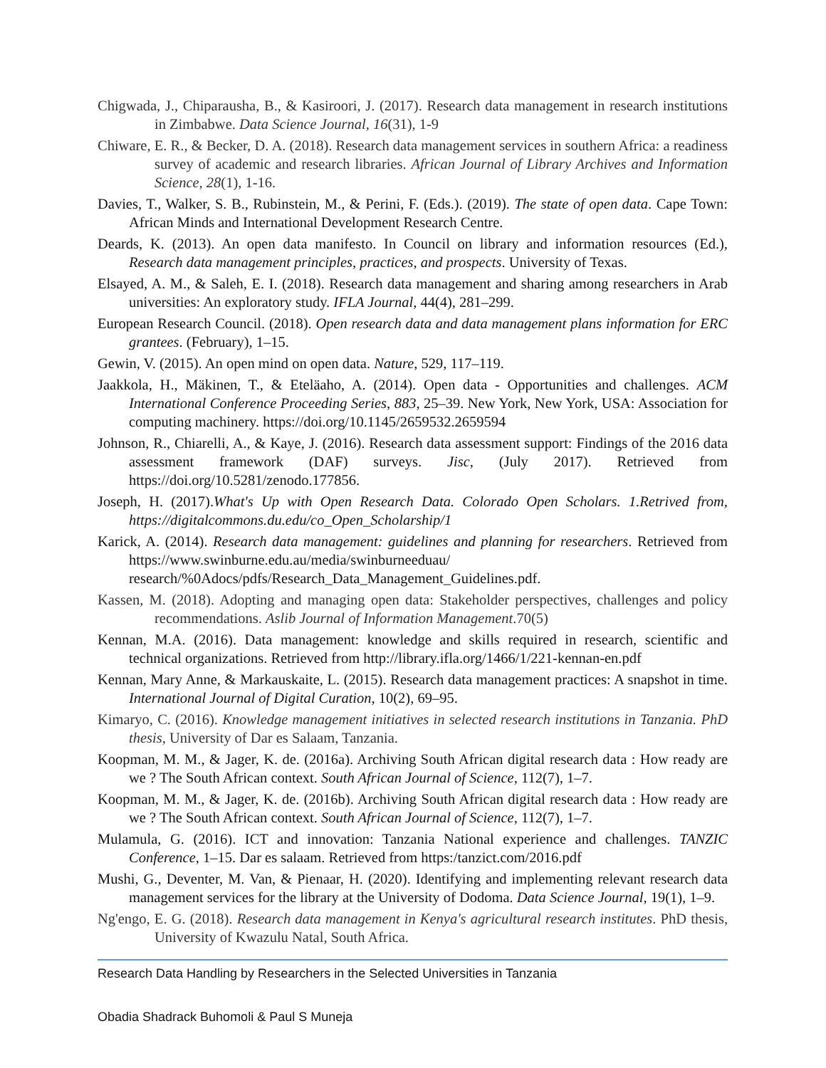Chigwada, J., Chiparausha, B., & Kasiroori, J. (2017). Research data management in research institutions in Zimbabwe. Data Science Journal, 16(31), 1-9
Chiware, E. R., & Becker, D. A. (2018). Research data management services in southern Africa: a readiness survey of academic and research libraries. African Journal of Library Archives and Information Science, 28(1), 1-16.
Davies, T., Walker, S. B., Rubinstein, M., & Perini, F. (Eds.). (2019). The state of open data. Cape Town: African Minds and International Development Research Centre.
Deards, K. (2013). An open data manifesto. In Council on library and information resources (Ed.), Research data management principles, practices, and prospects. University of Texas.
Elsayed, A. M., & Saleh, E. I. (2018). Research data management and sharing among researchers in Arab universities: An exploratory study. IFLA Journal, 44(4), 281–299.
European Research Council. (2018). Open research data and data management plans information for ERC grantees. (February), 1–15.
Gewin, V. (2015). An open mind on open data. Nature, 529, 117–119.
Jaakkola, H., Mäkinen, T., & Eteläaho, A. (2014). Open data - Opportunities and challenges. ACM International Conference Proceeding Series, 883, 25–39. New York, New York, USA: Association for computing machinery. https://doi.org/10.1145/2659532.2659594
Johnson, R., Chiarelli, A., & Kaye, J. (2016). Research data assessment support: Findings of the 2016 data assessment framework (DAF) surveys. Jisc, (July 2017). Retrieved from https://doi.org/10.5281/zenodo.177856.
Joseph, H. (2017).What's Up with Open Research Data. Colorado Open Scholars. 1.Retrived from, https://digitalcommons.du.edu/co_Open_Scholarship/1
Karick, A. (2014). Research data management: guidelines and planning for researchers. Retrieved from https://www.swinburne.edu.au/media/swinburneeduau/ research/%0Adocs/pdfs/Research_Data_Management_Guidelines.pdf.
Kassen, M. (2018). Adopting and managing open data: Stakeholder perspectives, challenges and policy recommendations. Aslib Journal of Information Management.70(5)
Kennan, M.A. (2016). Data management: knowledge and skills required in research, scientific and technical organizations. Retrieved from http://library.ifla.org/1466/1/221-kennan-en.pdf
Kennan, Mary Anne, & Markauskaite, L. (2015). Research data management practices: A snapshot in time. International Journal of Digital Curation, 10(2), 69–95.
Kimaryo, C. (2016). Knowledge management initiatives in selected research institutions in Tanzania. PhD thesis, University of Dar es Salaam, Tanzania.
Koopman, M. M., & Jager, K. de. (2016a). Archiving South African digital research data : How ready are we ? The South African context. South African Journal of Science, 112(7), 1–7.
Koopman, M. M., & Jager, K. de. (2016b). Archiving South African digital research data : How ready are we ? The South African context. South African Journal of Science, 112(7), 1–7.
Mulamula, G. (2016). ICT and innovation: Tanzania National experience and challenges. TANZIC Conference, 1–15. Dar es salaam. Retrieved from https:/tanzict.com/2016.pdf
Mushi, G., Deventer, M. Van, & Pienaar, H. (2020). Identifying and implementing relevant research data management services for the library at the University of Dodoma. Data Science Journal, 19(1), 1–9.
Ng'engo, E. G. (2018). Research data management in Kenya's agricultural research institutes. PhD thesis, University of Kwazulu Natal, South Africa.
Research Data Handling by Researchers in the Selected Universities in Tanzania
Obadia Shadrack Buhomoli & Paul S Muneja